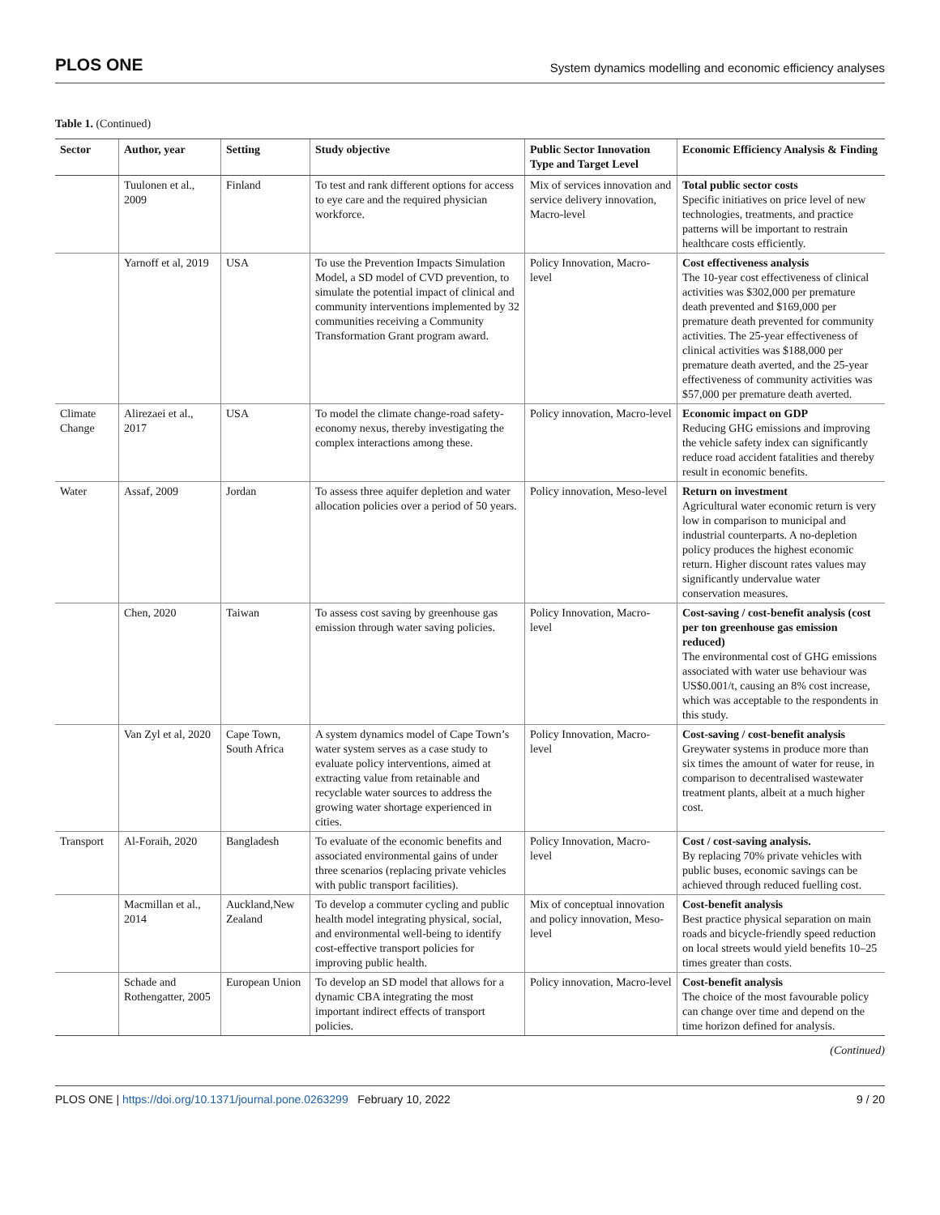PLOS ONE System dynamics modelling and economic efficiency analyses
Table 1. (Continued)
| Sector | Author, year | Setting | Study objective | Public Sector Innovation Type and Target Level | Economic Efficiency Analysis & Finding |
| --- | --- | --- | --- | --- | --- |
| | Tuulonen et al., 2009 | Finland | To test and rank different options for access to eye care and the required physician workforce. | Mix of services innovation and service delivery innovation, Macro-level | Total public sector costs Specific initiatives on price level of new technologies, treatments, and practice patterns will be important to restrain healthcare costs efficiently. |
| | Yarnoff et al, 2019 | USA | To use the Prevention Impacts Simulation Model, a SD model of CVD prevention, to simulate the potential impact of clinical and community interventions implemented by 32 communities receiving a Community Transformation Grant program award. | Policy Innovation, Macro-level | Cost effectiveness analysis The 10-year cost effectiveness of clinical activities was $302,000 per premature death prevented and $169,000 per premature death prevented for community activities. The 25-year effectiveness of clinical activities was $188,000 per premature death averted, and the 25-year effectiveness of community activities was $57,000 per premature death averted. |
| Climate Change | Alirezaei et al., 2017 | USA | To model the climate change-road safety-economy nexus, thereby investigating the complex interactions among these. | Policy innovation, Macro-level | Economic impact on GDP Reducing GHG emissions and improving the vehicle safety index can significantly reduce road accident fatalities and thereby result in economic benefits. |
| Water | Assaf, 2009 | Jordan | To assess three aquifer depletion and water allocation policies over a period of 50 years. | Policy innovation, Meso-level | Return on investment Agricultural water economic return is very low in comparison to municipal and industrial counterparts. A no-depletion policy produces the highest economic return. Higher discount rates values may significantly undervalue water conservation measures. |
| | Chen, 2020 | Taiwan | To assess cost saving by greenhouse gas emission through water saving policies. | Policy Innovation, Macro-level | Cost-saving / cost-benefit analysis (cost per ton greenhouse gas emission reduced) The environmental cost of GHG emissions associated with water use behaviour was US$0.001/t, causing an 8% cost increase, which was acceptable to the respondents in this study. |
| | Van Zyl et al, 2020 | Cape Town, South Africa | A system dynamics model of Cape Town’s water system serves as a case study to evaluate policy interventions, aimed at extracting value from retainable and recyclable water sources to address the growing water shortage experienced in cities. | Policy Innovation, Macro-level | Cost-saving / cost-benefit analysis Greywater systems in produce more than six times the amount of water for reuse, in comparison to decentralised wastewater treatment plants, albeit at a much higher cost. |
| Transport | Al-Foraih, 2020 | Bangladesh | To evaluate of the economic benefits and associated environmental gains of under three scenarios (replacing private vehicles with public transport facilities). | Policy Innovation, Macro-level | Cost / cost-saving analysis. By replacing 70% private vehicles with public buses, economic savings can be achieved through reduced fuelling cost. |
| | Macmillan et al., 2014 | Auckland,New Zealand | To develop a commuter cycling and public health model integrating physical, social, and environmental well-being to identify cost-effective transport policies for improving public health. | Mix of conceptual innovation and policy innovation, Meso-level | Cost-benefit analysis Best practice physical separation on main roads and bicycle-friendly speed reduction on local streets would yield benefits 10–25 times greater than costs. |
| | Schade and Rothengatter, 2005 | European Union | To develop an SD model that allows for a dynamic CBA integrating the most important indirect effects of transport policies. | Policy innovation, Macro-level | Cost-benefit analysis The choice of the most favourable policy can change over time and depend on the time horizon defined for analysis. |
(Continued)
PLOS ONE | https://doi.org/10.1371/journal.pone.0263299 February 10, 2022 9 / 20